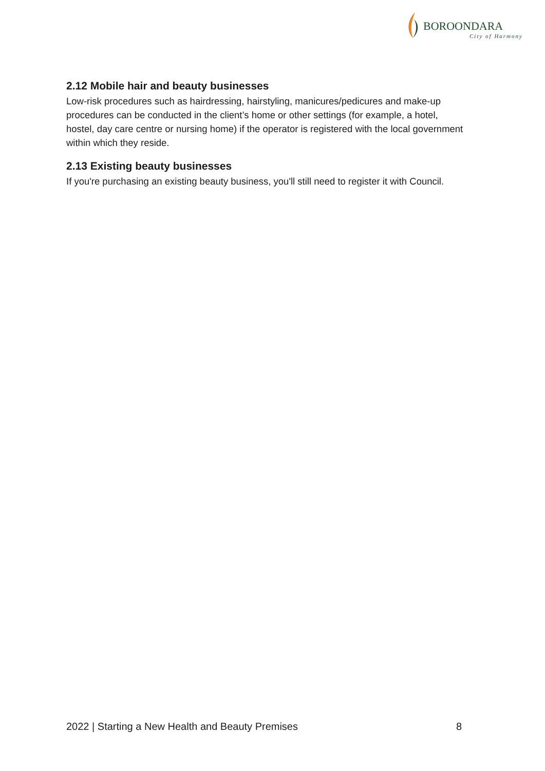BOROONDARA
City of Harmony
2.12 Mobile hair and beauty businesses
Low-risk procedures such as hairdressing, hairstyling, manicures/pedicures and make-up procedures can be conducted in the client’s home or other settings (for example, a hotel, hostel, day care centre or nursing home) if the operator is registered with the local government within which they reside.
2.13 Existing beauty businesses
If you're purchasing an existing beauty business, you'll still need to register it with Council.
2022 | Starting a New Health and Beauty Premises 8